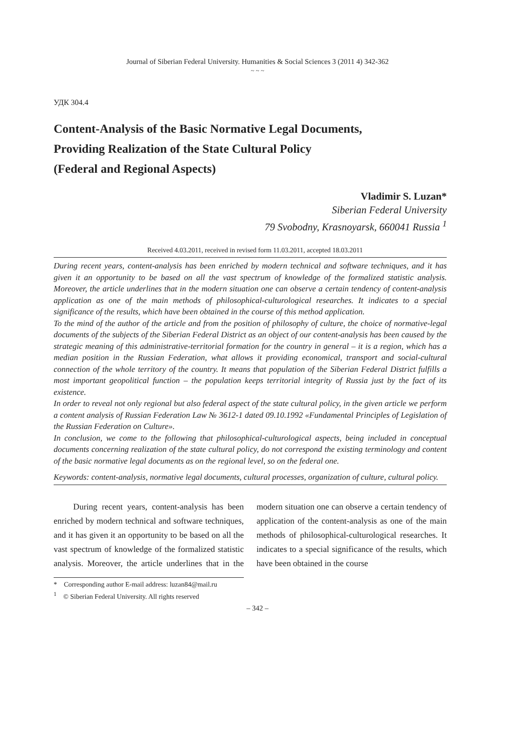Journal of Siberian Federal University. Humanities & Social Sciences 3 (2011 4) 342-362
~ ~ ~
УДК 304.4
Content-Analysis of the Basic Normative Legal Documents,
Providing Realization of the State Cultural Policy
(Federal and Regional Aspects)
Vladimir S. Luzan*
Siberian Federal University
79 Svobodny, Krasnoyarsk, 660041 Russia <sup>1</sup>
Received 4.03.2011, received in revised form 11.03.2011, accepted 18.03.2011
During recent years, content-analysis has been enriched by modern technical and software techniques, and it has given it an opportunity to be based on all the vast spectrum of knowledge of the formalized statistic analysis. Moreover, the article underlines that in the modern situation one can observe a certain tendency of content-analysis application as one of the main methods of philosophical-culturological researches. It indicates to a special significance of the results, which have been obtained in the course of this method application.
To the mind of the author of the article and from the position of philosophy of culture, the choice of normative-legal documents of the subjects of the Siberian Federal District as an object of our content-analysis has been caused by the strategic meaning of this administrative-territorial formation for the country in general – it is a region, which has a median position in the Russian Federation, what allows it providing economical, transport and social-cultural connection of the whole territory of the country. It means that population of the Siberian Federal District fulfills a most important geopolitical function – the population keeps territorial integrity of Russia just by the fact of its existence.
In order to reveal not only regional but also federal aspect of the state cultural policy, in the given article we perform a content analysis of Russian Federation Law № 3612-1 dated 09.10.1992 «Fundamental Principles of Legislation of the Russian Federation on Culture».
In conclusion, we come to the following that philosophical-culturological aspects, being included in conceptual documents concerning realization of the state cultural policy, do not correspond the existing terminology and content of the basic normative legal documents as on the regional level, so on the federal one.
Keywords: content-analysis, normative legal documents, cultural processes, organization of culture, cultural policy.
During recent years, content-analysis has been enriched by modern technical and software techniques, and it has given it an opportunity to be based on all the vast spectrum of knowledge of the formalized statistic analysis. Moreover, the article underlines that in the modern situation one can observe a certain tendency of application of the content-analysis as one of the main methods of philosophical-culturological researches. It indicates to a special significance of the results, which have been obtained in the course
* Corresponding author E-mail address: luzan84@mail.ru
<sup>1</sup> © Siberian Federal University. All rights reserved
– 342 –